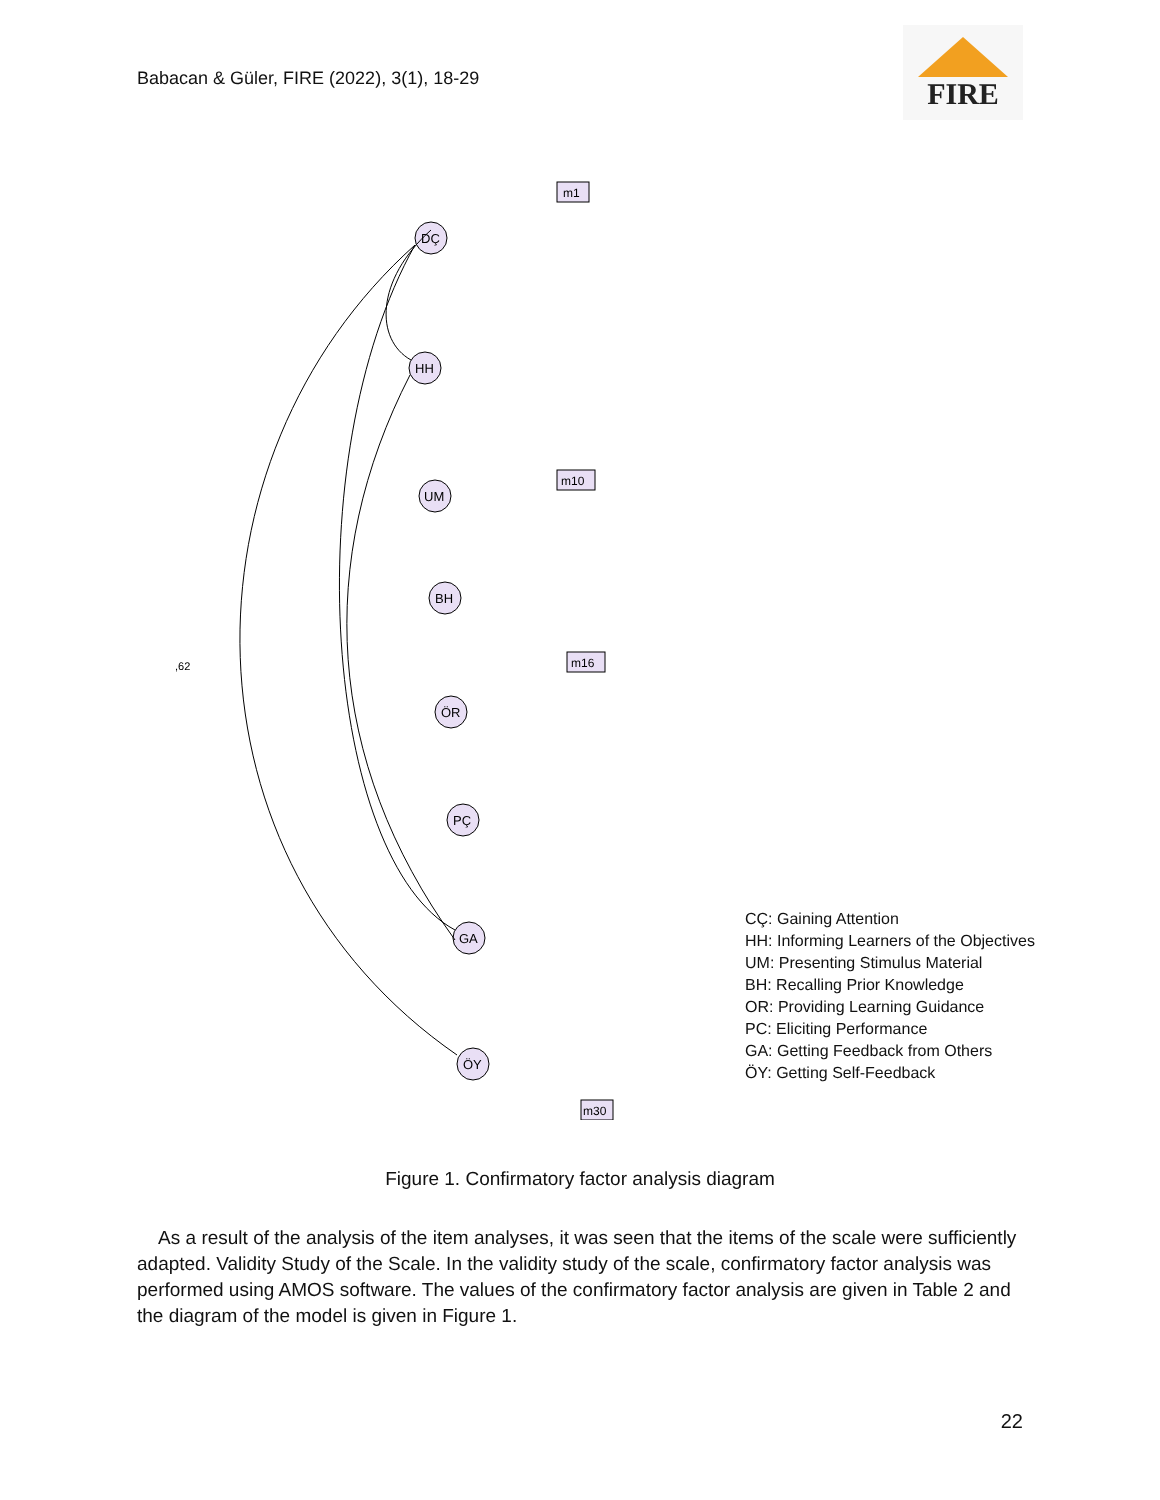Babacan & Güler, FIRE (2022), 3(1), 18-29
FIRE
DÇ
HH
UM
BH
ÖR
PÇ
GA
ÖY
m1
m10
m16
m30
,62
CÇ: Gaining Attention
HH: Informing Learners of the Objectives
UM: Presenting Stimulus Material
BH: Recalling Prior Knowledge
OR: Providing Learning Guidance
PC: Eliciting Performance
GA: Getting Feedback from Others
ÖY: Getting Self-Feedback
Figure 1. Confirmatory factor analysis diagram
As a result of the analysis of the item analyses, it was seen that the items of the scale were sufficiently adapted. Validity Study of the Scale. In the validity study of the scale, confirmatory factor analysis was performed using AMOS software. The values of the confirmatory factor analysis are given in Table 2 and the diagram of the model is given in Figure 1.
22